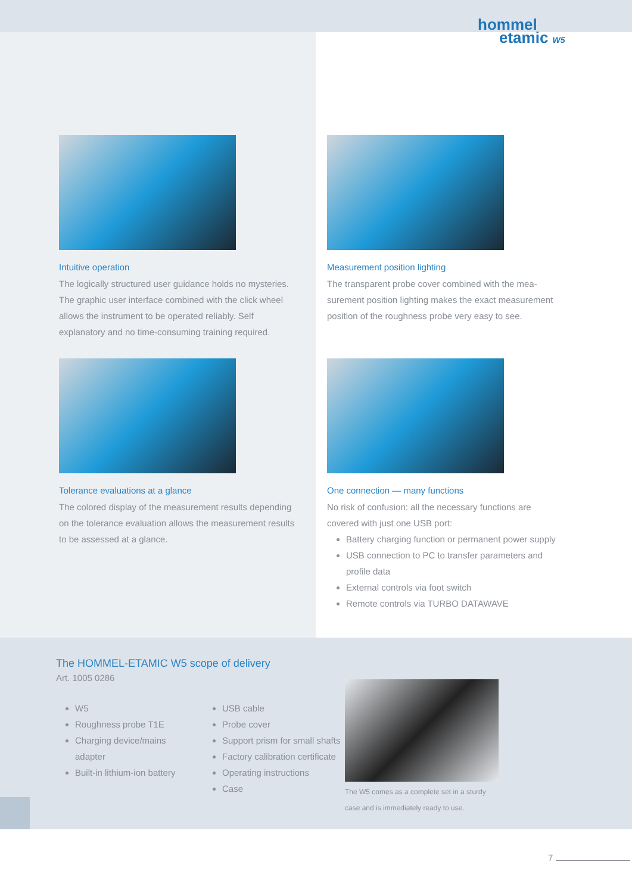hommel
etamic W5
Intuitive operation
The logically structured user guidance holds no mysteries. The graphic user interface combined with the click wheel allows the instrument to be operated reliably. Self explanatory and no time-consuming training required.
Measurement position lighting
The transparent probe cover combined with the mea-surement position lighting makes the exact measurement position of the roughness probe very easy to see.
Tolerance evaluations at a glance
The colored display of the measurement results depending on the tolerance evaluation allows the measurement results to be assessed at a glance.
One connection — many functions
No risk of confusion: all the necessary functions are covered with just one USB port:
Battery charging function or permanent power supply
USB connection to PC to transfer parameters and profile data
External controls via foot switch
Remote controls via TURBO DATAWAVE
The HOMMEL-ETAMIC W5 scope of delivery
Art. 1005 0286
W5
Roughness probe T1E
Charging device/mains adapter
Built-in lithium-ion battery
USB cable
Probe cover
Support prism for small shafts
Factory calibration certificate
Operating instructions
Case
The W5 comes as a complete set in a sturdy case and is immediately ready to use.
7